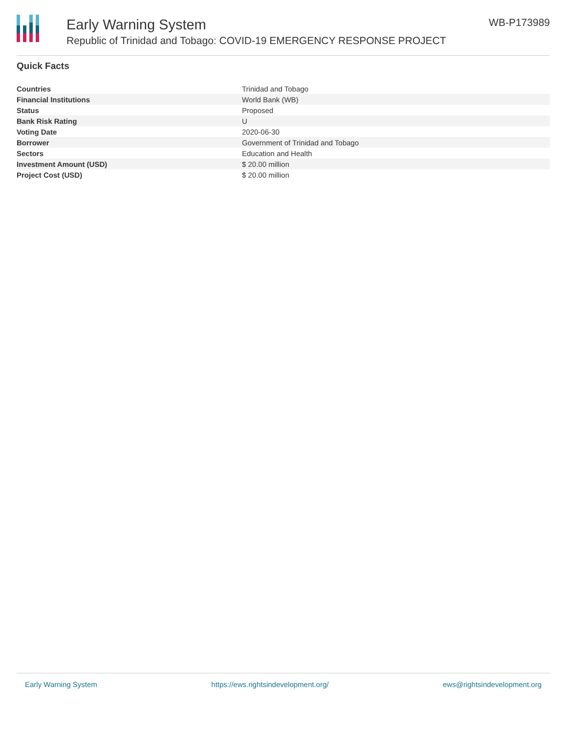Early Warning System
Republic of Trinidad and Tobago: COVID-19 EMERGENCY RESPONSE PROJECT
WB-P173989
Quick Facts
| Countries | Trinidad and Tobago |
| Financial Institutions | World Bank (WB) |
| Status | Proposed |
| Bank Risk Rating | U |
| Voting Date | 2020-06-30 |
| Borrower | Government of Trinidad and Tobago |
| Sectors | Education and Health |
| Investment Amount (USD) | $ 20.00 million |
| Project Cost (USD) | $ 20.00 million |
Early Warning System https://ews.rightsindevelopment.org/ ews@rightsindevelopment.org